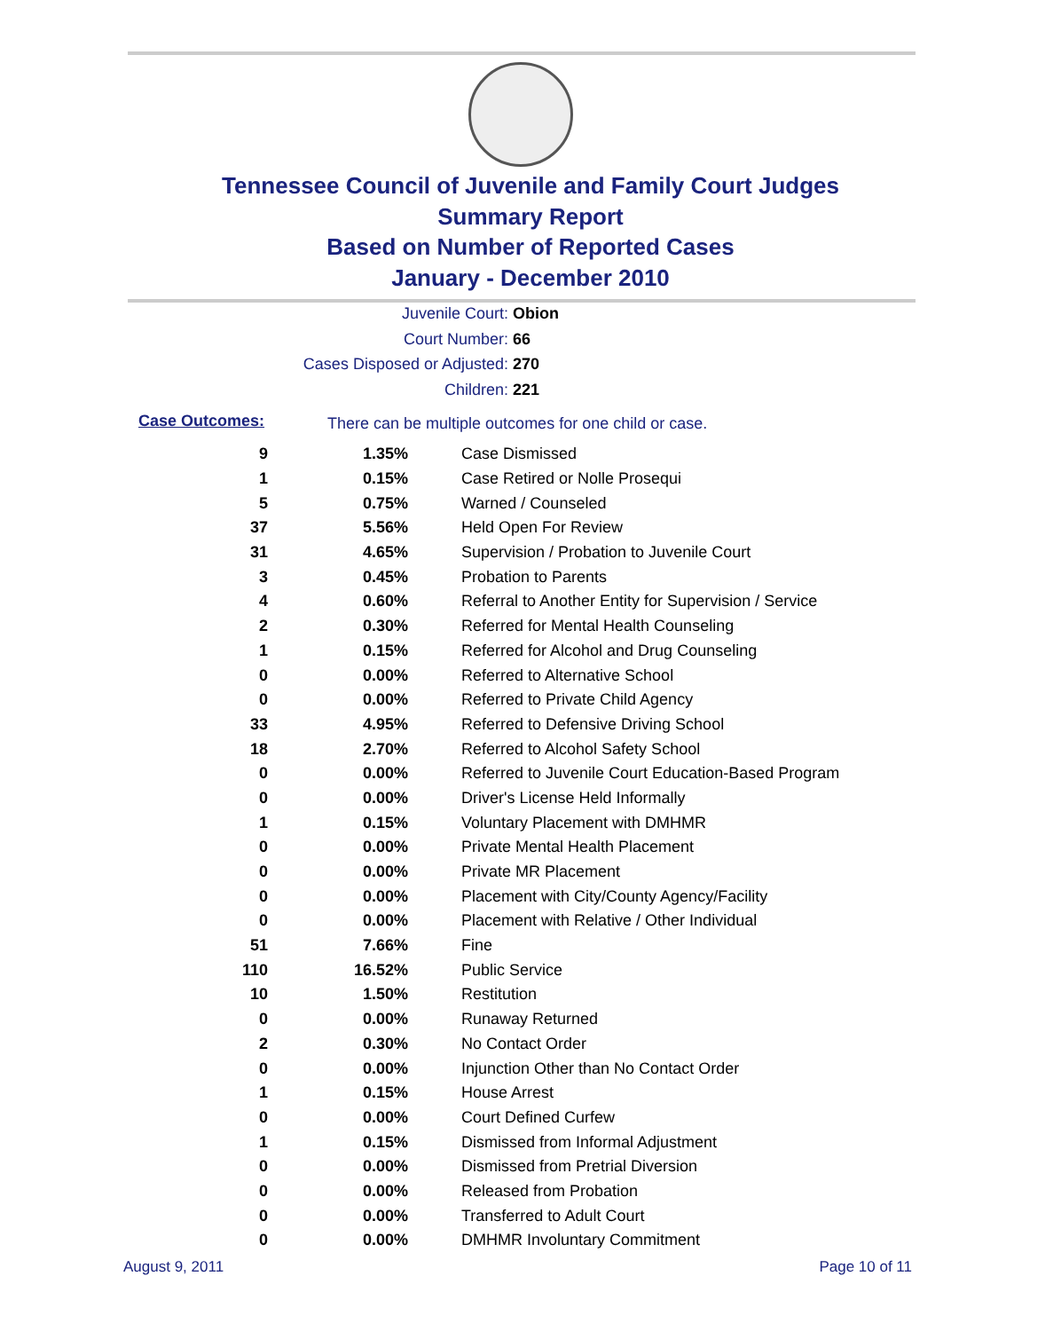Tennessee Council of Juvenile and Family Court Judges
Summary Report
Based on Number of Reported Cases
January - December 2010
Juvenile Court: Obion
Court Number: 66
Cases Disposed or Adjusted: 270
Children: 221
Case Outcomes:
There can be multiple outcomes for one child or case.
| 9 | 1.35% | Case Dismissed |
| 1 | 0.15% | Case Retired or Nolle Prosequi |
| 5 | 0.75% | Warned / Counseled |
| 37 | 5.56% | Held Open For Review |
| 31 | 4.65% | Supervision / Probation to Juvenile Court |
| 3 | 0.45% | Probation to Parents |
| 4 | 0.60% | Referral to Another Entity for Supervision / Service |
| 2 | 0.30% | Referred for Mental Health Counseling |
| 1 | 0.15% | Referred for Alcohol and Drug Counseling |
| 0 | 0.00% | Referred to Alternative School |
| 0 | 0.00% | Referred to Private Child Agency |
| 33 | 4.95% | Referred to Defensive Driving School |
| 18 | 2.70% | Referred to Alcohol Safety School |
| 0 | 0.00% | Referred to Juvenile Court Education-Based Program |
| 0 | 0.00% | Driver's License Held Informally |
| 1 | 0.15% | Voluntary Placement with DMHMR |
| 0 | 0.00% | Private Mental Health Placement |
| 0 | 0.00% | Private MR Placement |
| 0 | 0.00% | Placement with City/County Agency/Facility |
| 0 | 0.00% | Placement with Relative / Other Individual |
| 51 | 7.66% | Fine |
| 110 | 16.52% | Public Service |
| 10 | 1.50% | Restitution |
| 0 | 0.00% | Runaway Returned |
| 2 | 0.30% | No Contact Order |
| 0 | 0.00% | Injunction Other than No Contact Order |
| 1 | 0.15% | House Arrest |
| 0 | 0.00% | Court Defined Curfew |
| 1 | 0.15% | Dismissed from Informal Adjustment |
| 0 | 0.00% | Dismissed from Pretrial Diversion |
| 0 | 0.00% | Released from Probation |
| 0 | 0.00% | Transferred to Adult Court |
| 0 | 0.00% | DMHMR Involuntary Commitment |
August 9, 2011 Page 10 of 11